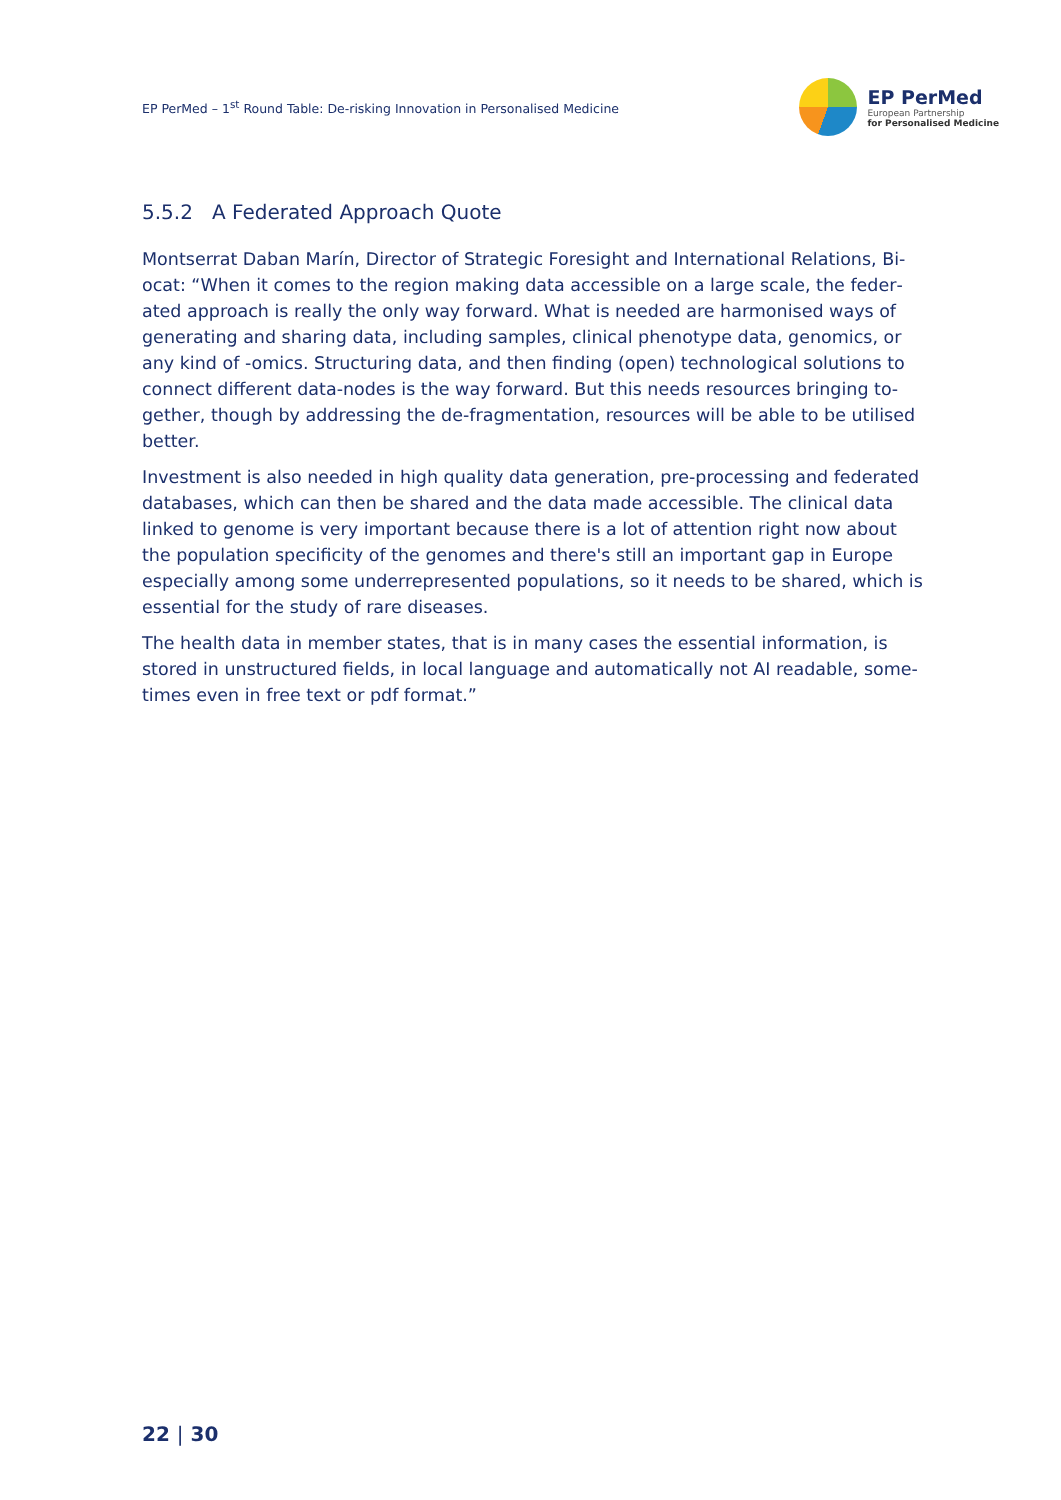EP PerMed – 1<sup>st</sup> Round Table: De-risking Innovation in Personalised Medicine
EP PerMed
European Partnership
for Personalised Medicine
5.5.2 A Federated Approach Quote
Montserrat Daban Marín, Director of Strategic Foresight and International Relations, Bi­ocat: “When it comes to the region making data accessible on a large scale, the feder­ated approach is really the only way forward. What is needed are harmonised ways of generating and sharing data, including samples, clinical phenotype data, genomics, or any kind of -omics. Structuring data, and then finding (open) technological solutions to connect different data-nodes is the way forward. But this needs resources bringing to­gether, though by addressing the de-fragmentation, resources will be able to be utilised better.
Investment is also needed in high quality data generation, pre-processing and federated databases, which can then be shared and the data made accessible. The clinical data linked to genome is very important because there is a lot of attention right now about the population specificity of the genomes and there's still an important gap in Europe especially among some underrepresented populations, so it needs to be shared, which is essential for the study of rare diseases.
The health data in member states, that is in many cases the essential information, is stored in unstructured fields, in local language and automatically not AI readable, some­times even in free text or pdf format.”
22 | 30